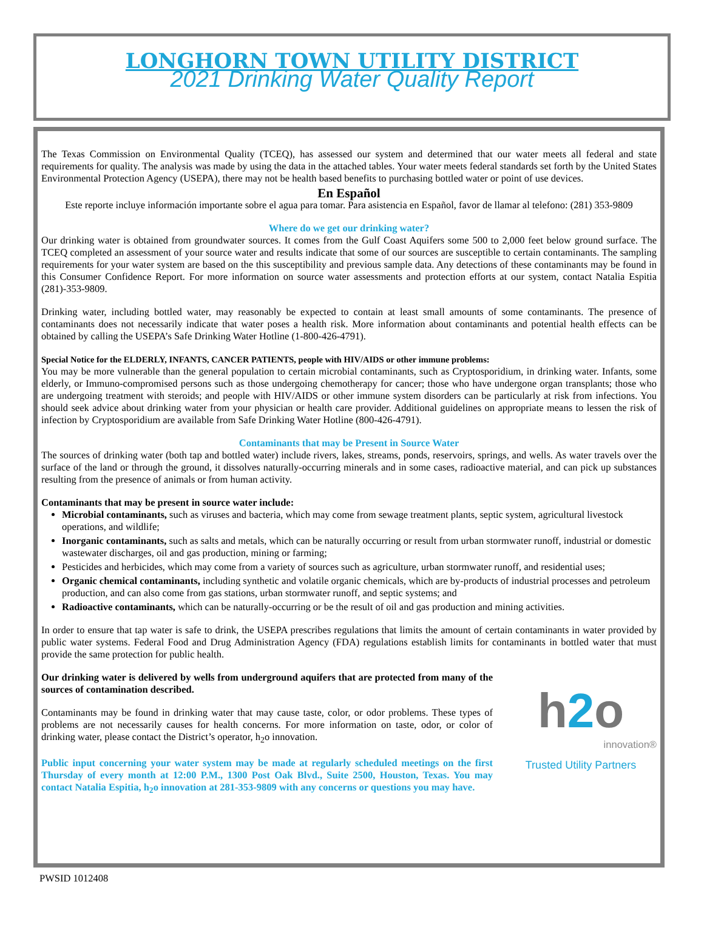LONGHORN TOWN UTILITY DISTRICT
2021 Drinking Water Quality Report
The Texas Commission on Environmental Quality (TCEQ), has assessed our system and determined that our water meets all federal and state requirements for quality. The analysis was made by using the data in the attached tables. Your water meets federal standards set forth by the United States Environmental Protection Agency (USEPA), there may not be health based benefits to purchasing bottled water or point of use devices.
En Español
Este reporte incluye información importante sobre el agua para tomar. Para asistencia en Español, favor de llamar al telefono: (281) 353-9809
Where do we get our drinking water?
Our drinking water is obtained from groundwater sources. It comes from the Gulf Coast Aquifers some 500 to 2,000 feet below ground surface. The TCEQ completed an assessment of your source water and results indicate that some of our sources are susceptible to certain contaminants. The sampling requirements for your water system are based on the this susceptibility and previous sample data. Any detections of these contaminants may be found in this Consumer Confidence Report. For more information on source water assessments and protection efforts at our system, contact Natalia Espitia (281)-353-9809.
Drinking water, including bottled water, may reasonably be expected to contain at least small amounts of some contaminants. The presence of contaminants does not necessarily indicate that water poses a health risk. More information about contaminants and potential health effects can be obtained by calling the USEPA’s Safe Drinking Water Hotline (1-800-426-4791).
Special Notice for the ELDERLY, INFANTS, CANCER PATIENTS, people with HIV/AIDS or other immune problems:
You may be more vulnerable than the general population to certain microbial contaminants, such as Cryptosporidium, in drinking water. Infants, some elderly, or Immuno-compromised persons such as those undergoing chemotherapy for cancer; those who have undergone organ transplants; those who are undergoing treatment with steroids; and people with HIV/AIDS or other immune system disorders can be particularly at risk from infections. You should seek advice about drinking water from your physician or health care provider. Additional guidelines on appropriate means to lessen the risk of infection by Cryptosporidium are available from Safe Drinking Water Hotline (800-426-4791).
Contaminants that may be Present in Source Water
The sources of drinking water (both tap and bottled water) include rivers, lakes, streams, ponds, reservoirs, springs, and wells. As water travels over the surface of the land or through the ground, it dissolves naturally-occurring minerals and in some cases, radioactive material, and can pick up substances resulting from the presence of animals or from human activity.
Contaminants that may be present in source water include:
Microbial contaminants, such as viruses and bacteria, which may come from sewage treatment plants, septic system, agricultural livestock operations, and wildlife;
Inorganic contaminants, such as salts and metals, which can be naturally occurring or result from urban stormwater runoff, industrial or domestic wastewater discharges, oil and gas production, mining or farming;
Pesticides and herbicides, which may come from a variety of sources such as agriculture, urban stormwater runoff, and residential uses;
Organic chemical contaminants, including synthetic and volatile organic chemicals, which are by-products of industrial processes and petroleum production, and can also come from gas stations, urban stormwater runoff, and septic systems; and
Radioactive contaminants, which can be naturally-occurring or be the result of oil and gas production and mining activities.
In order to ensure that tap water is safe to drink, the USEPA prescribes regulations that limits the amount of certain contaminants in water provided by public water systems. Federal Food and Drug Administration Agency (FDA) regulations establish limits for contaminants in bottled water that must provide the same protection for public health.
Our drinking water is delivered by wells from underground aquifers that are protected from many of the sources of contamination described.
Contaminants may be found in drinking water that may cause taste, color, or odor problems. These types of problems are not necessarily causes for health concerns. For more information on taste, odor, or color of drinking water, please contact the District’s operator, h<sub>2</sub>o innovation.
Public input concerning your water system may be made at regularly scheduled meetings on the first Thursday of every month at 12:00 P.M., 1300 Post Oak Blvd., Suite 2500, Houston, Texas. You may contact Natalia Espitia, h<sub>2</sub>o innovation at 281-353-9809 with any concerns or questions you may have.
h2o
innovation®
Trusted Utility Partners
PWSID 1012408